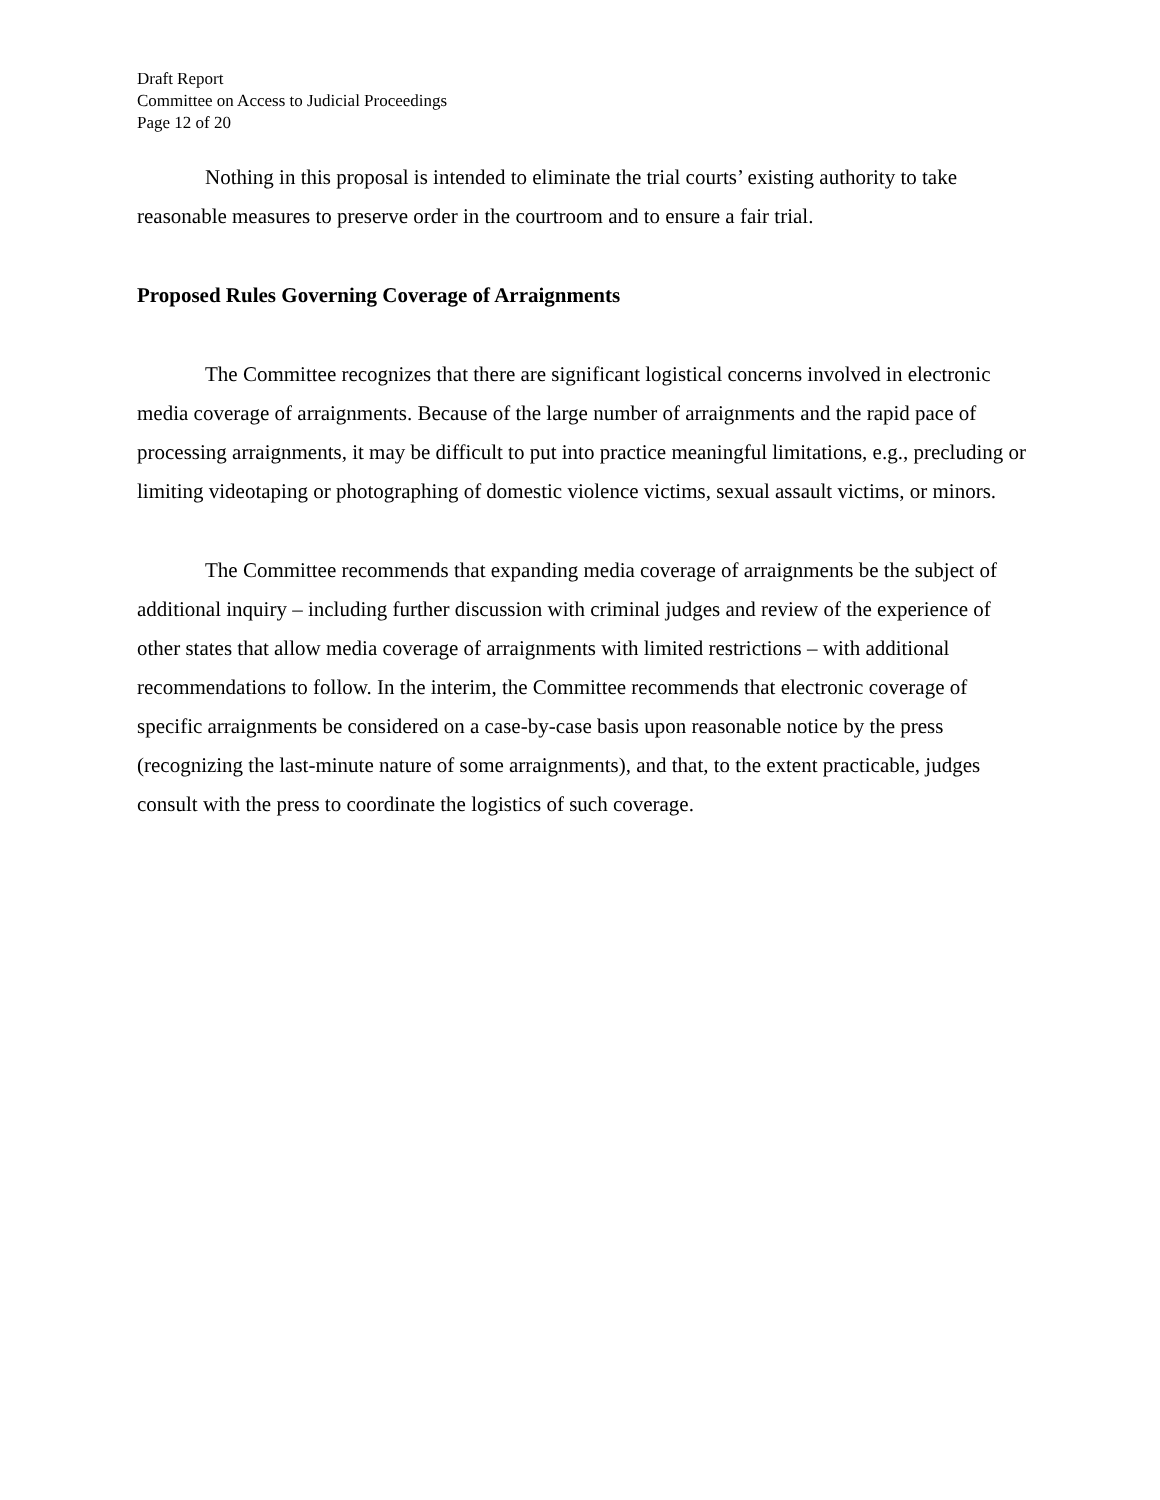Draft Report
Committee on Access to Judicial Proceedings
Page 12 of 20
Nothing in this proposal is intended to eliminate the trial courts’ existing authority to take reasonable measures to preserve order in the courtroom and to ensure a fair trial.
Proposed Rules Governing Coverage of Arraignments
The Committee recognizes that there are significant logistical concerns involved in electronic media coverage of arraignments. Because of the large number of arraignments and the rapid pace of processing arraignments, it may be difficult to put into practice meaningful limitations, e.g., precluding or limiting videotaping or photographing of domestic violence victims, sexual assault victims, or minors.
The Committee recommends that expanding media coverage of arraignments be the subject of additional inquiry – including further discussion with criminal judges and review of the experience of other states that allow media coverage of arraignments with limited restrictions – with additional recommendations to follow. In the interim, the Committee recommends that electronic coverage of specific arraignments be considered on a case-by-case basis upon reasonable notice by the press (recognizing the last-minute nature of some arraignments), and that, to the extent practicable, judges consult with the press to coordinate the logistics of such coverage.